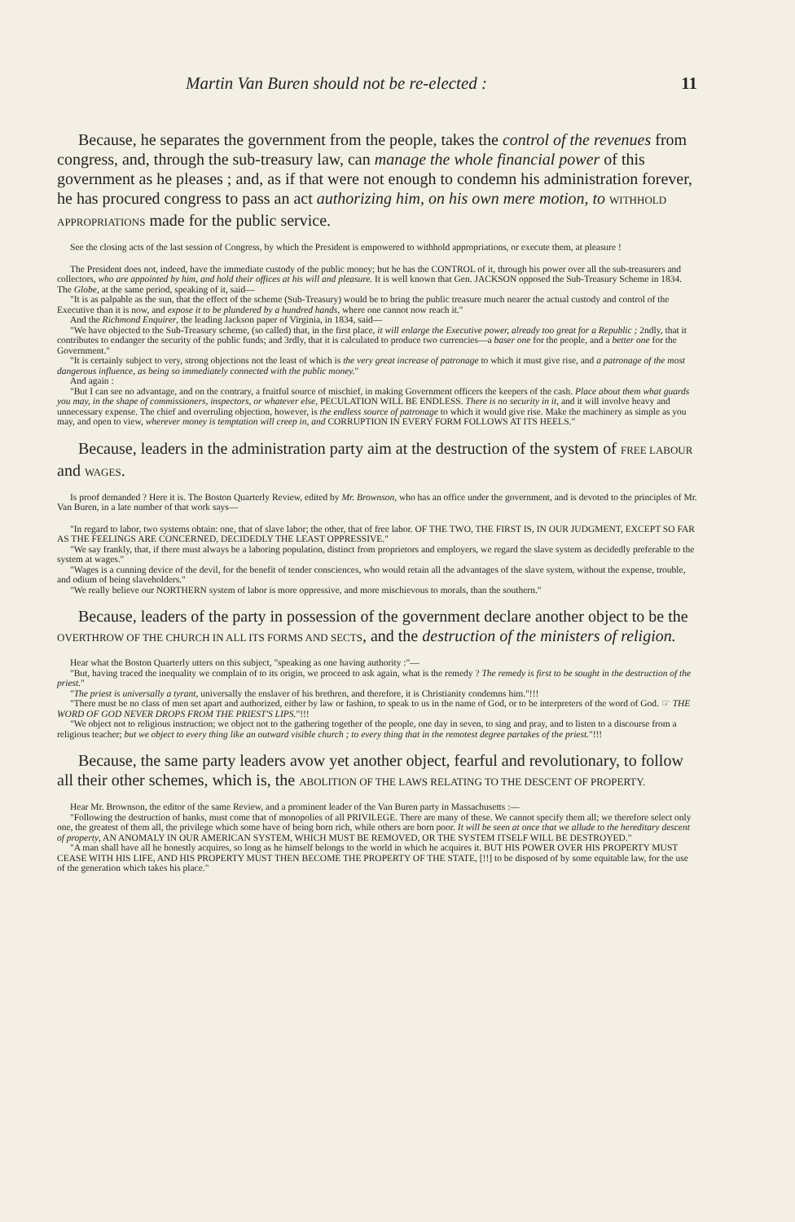Martin Van Buren should not be re-elected : 11
Because, he separates the government from the people, takes the control of the revenues from congress, and, through the sub-treasury law, can manage the whole financial power of this government as he pleases ; and, as if that were not enough to condemn his administration forever, he has procured congress to pass an act authorizing him, on his own mere motion, to WITHHOLD APPROPRIATIONS made for the public service.
See the closing acts of the last session of Congress, by which the President is empowered to withhold appropriations, or execute them, at pleasure !
The President does not, indeed, have the immediate custody of the public money; but he has the CONTROL of it, through his power over all the sub-treasurers and collectors, who are appointed by him, and hold their offices at his will and pleasure. It is well known that Gen. JACKSON opposed the Sub-Treasury Scheme in 1834. The Globe, at the same period, speaking of it, said—
"It is as palpable as the sun, that the effect of the scheme (Sub-Treasury) would be to bring the public treasure much nearer the actual custody and control of the Executive than it is now, and expose it to be plundered by a hundred hands, where one cannot now reach it."
And the Richmond Enquirer, the leading Jackson paper of Virginia, in 1834, said—
"We have objected to the Sub-Treasury scheme, (so called) that, in the first place, it will enlarge the Executive power, already too great for a Republic ; 2ndly, that it contributes to endanger the security of the public funds; and 3rdly, that it is calculated to produce two currencies—a baser one for the people, and a better one for the Government."
"It is certainly subject to very, strong objections not the least of which is the very great increase of patronage to which it must give rise, and a patronage of the most dangerous influence, as being so immediately connected with the public money."
And again :
"But I can see no advantage, and on the contrary, a fruitful source of mischief, in making Government officers the keepers of the cash. Place about them what guards you may, in the shape of commissioners, inspectors, or whatever else, PECULATION WILL BE ENDLESS. There is no security in it, and it will involve heavy and unnecessary expense. The chief and overruling objection, however, is the endless source of patronage to which it would give rise. Make the machinery as simple as you may, and open to view, wherever money is temptation will creep in, and CORRUPTION IN EVERY FORM FOLLOWS AT ITS HEELS."
Because, leaders in the administration party aim at the destruction of the system of FREE LABOUR and WAGES.
Is proof demanded ? Here it is. The Boston Quarterly Review, edited by Mr. Brownson, who has an office under the government, and is devoted to the principles of Mr. Van Buren, in a late number of that work says—
"In regard to labor, two systems obtain: one, that of slave labor; the other, that of free labor. OF THE TWO, THE FIRST IS, IN OUR JUDGMENT, EXCEPT SO FAR AS THE FEELINGS ARE CONCERNED, DECIDEDLY THE LEAST OPPRESSIVE."
"We say frankly, that, if there must always be a laboring population, distinct from proprietors and employers, we regard the slave system as decidedly preferable to the system at wages."
"Wages is a cunning device of the devil, for the benefit of tender consciences, who would retain all the advantages of the slave system, without the expense, trouble, and odium of being slaveholders."
"We really believe our NORTHERN system of labor is more oppressive, and more mischievous to morals, than the southern."
Because, leaders of the party in possession of the government declare another object to be the OVERTHROW OF THE CHURCH IN ALL ITS FORMS AND SECTS, and the destruction of the ministers of religion.
Hear what the Boston Quarterly utters on this subject, "speaking as one having authority :"—
"But, having traced the inequality we complain of to its origin, we proceed to ask again, what is the remedy ? The remedy is first to be sought in the destruction of the priest."
"The priest is universally a tyrant, universally the enslaver of his brethren, and therefore, it is Christianity condemns him."!!!
"There must be no class of men set apart and authorized, either by law or fashion, to speak to us in the name of God, or to be interpreters of the word of God. ☞ THE WORD OF GOD NEVER DROPS FROM THE PRIEST'S LIPS."!!!
"We object not to religious instruction; we object not to the gathering together of the people, one day in seven, to sing and pray, and to listen to a discourse from a religious teacher; but we object to every thing like an outward visible church ; to every thing that in the remotest degree partakes of the priest."!!!
Because, the same party leaders avow yet another object, fearful and revolutionary, to follow all their other schemes, which is, the ABOLITION OF THE LAWS RELATING TO THE DESCENT OF PROPERTY.
Hear Mr. Brownson, the editor of the same Review, and a prominent leader of the Van Buren party in Massachusetts :—
"Following the destruction of banks, must come that of monopolies of all PRIVILEGE. There are many of these. We cannot specify them all; we therefore select only one, the greatest of them all, the privilege which some have of being born rich, while others are born poor. It will be seen at once that we allude to the hereditary descent of property, AN ANOMALY IN OUR AMERICAN SYSTEM, WHICH MUST BE REMOVED, OR THE SYSTEM ITSELF WILL BE DESTROYED."
"A man shall have all he honestly acquires, so long as he himself belongs to the world in which he acquires it. BUT HIS POWER OVER HIS PROPERTY MUST CEASE WITH HIS LIFE, AND HIS PROPERTY MUST THEN BECOME THE PROPERTY OF THE STATE, [!!] to be disposed of by some equitable law, for the use of the generation which takes his place."